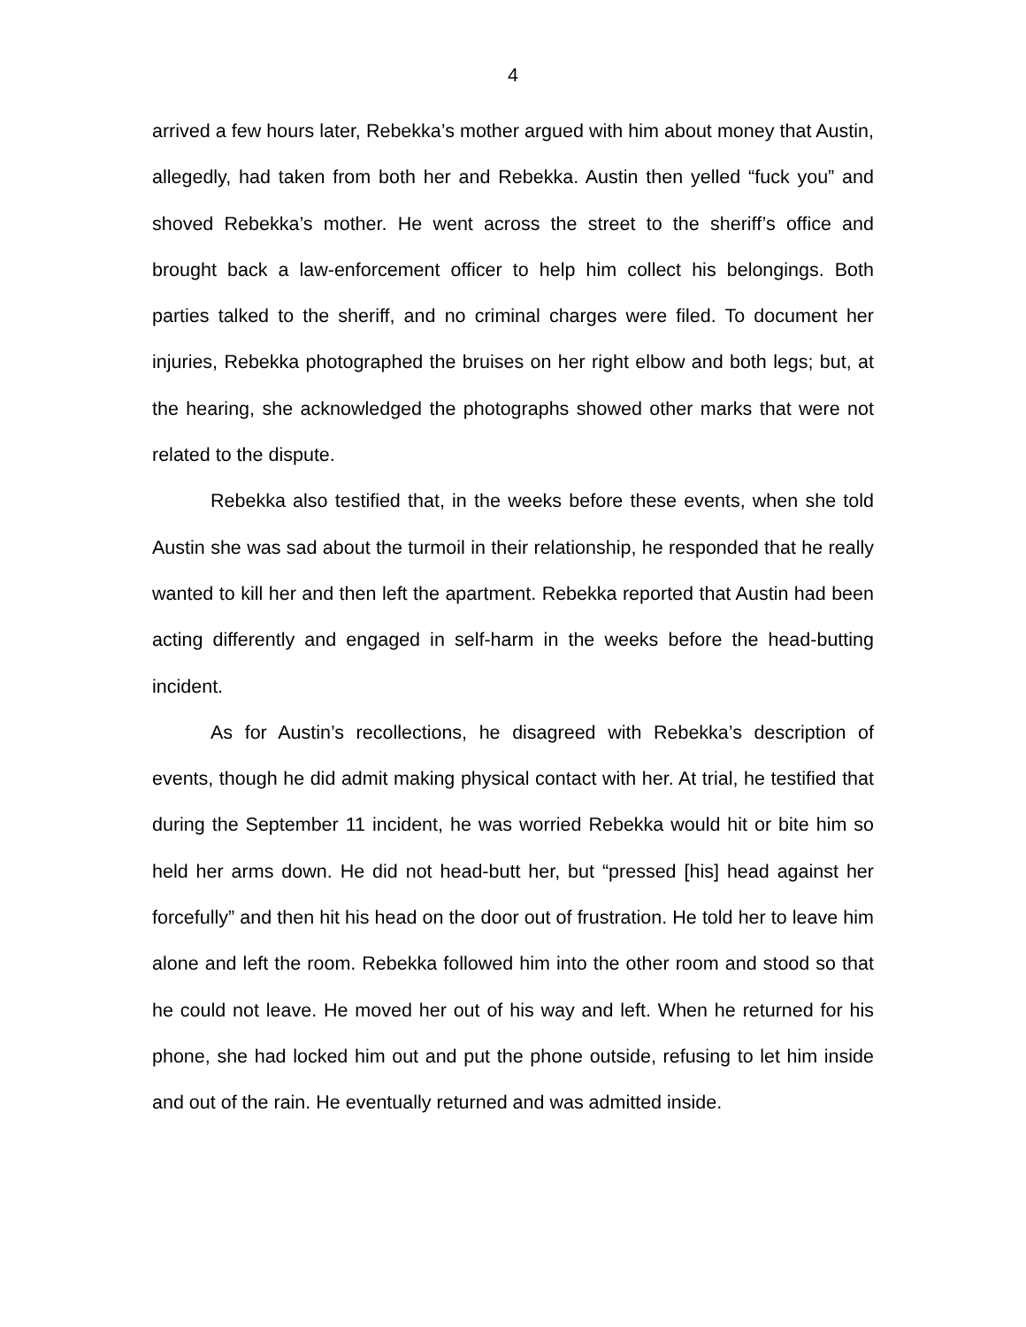4
arrived a few hours later, Rebekka’s mother argued with him about money that Austin, allegedly, had taken from both her and Rebekka. Austin then yelled “fuck you” and shoved Rebekka’s mother. He went across the street to the sheriff’s office and brought back a law-enforcement officer to help him collect his belongings. Both parties talked to the sheriff, and no criminal charges were filed. To document her injuries, Rebekka photographed the bruises on her right elbow and both legs; but, at the hearing, she acknowledged the photographs showed other marks that were not related to the dispute.
Rebekka also testified that, in the weeks before these events, when she told Austin she was sad about the turmoil in their relationship, he responded that he really wanted to kill her and then left the apartment. Rebekka reported that Austin had been acting differently and engaged in self-harm in the weeks before the head-butting incident.
As for Austin’s recollections, he disagreed with Rebekka’s description of events, though he did admit making physical contact with her. At trial, he testified that during the September 11 incident, he was worried Rebekka would hit or bite him so held her arms down. He did not head-butt her, but “pressed [his] head against her forcefully” and then hit his head on the door out of frustration. He told her to leave him alone and left the room. Rebekka followed him into the other room and stood so that he could not leave. He moved her out of his way and left. When he returned for his phone, she had locked him out and put the phone outside, refusing to let him inside and out of the rain. He eventually returned and was admitted inside.